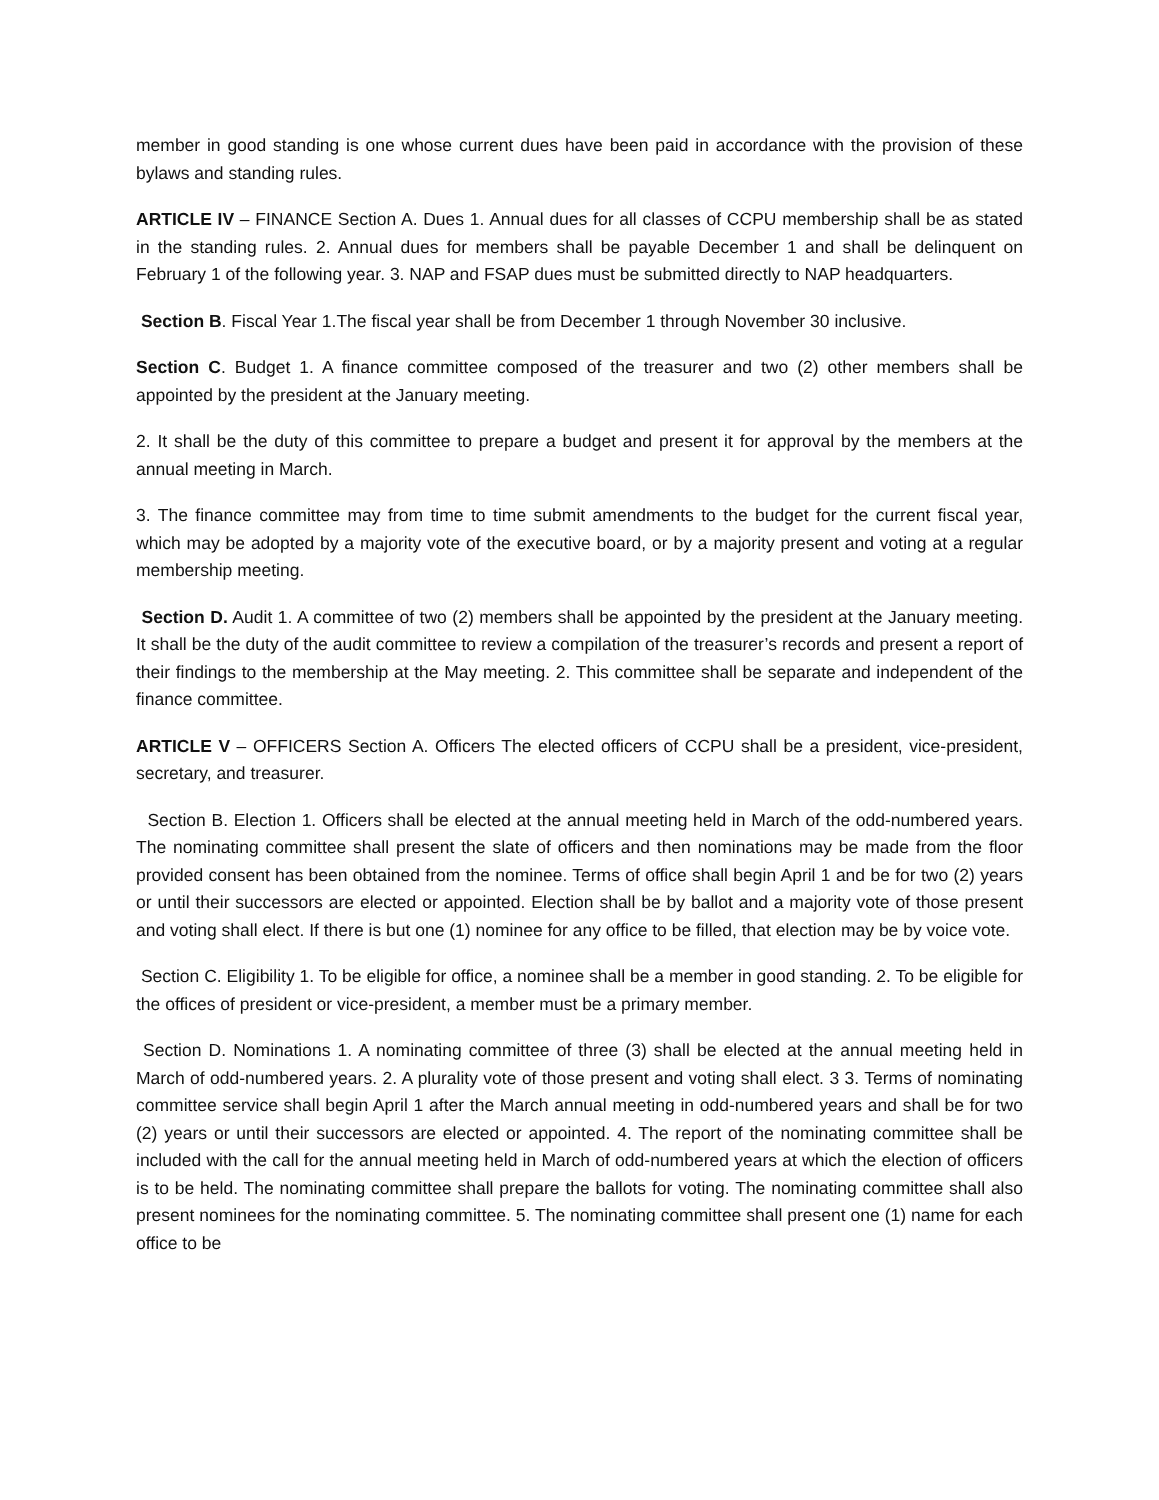member in good standing is one whose current dues have been paid in accordance with the provision of these bylaws and standing rules.
ARTICLE IV – FINANCE Section A. Dues 1. Annual dues for all classes of CCPU membership shall be as stated in the standing rules. 2. Annual dues for members shall be payable December 1 and shall be delinquent on February 1 of the following year. 3. NAP and FSAP dues must be submitted directly to NAP headquarters.
Section B. Fiscal Year 1.The fiscal year shall be from December 1 through November 30 inclusive.
Section C. Budget 1. A finance committee composed of the treasurer and two (2) other members shall be appointed by the president at the January meeting.
2. It shall be the duty of this committee to prepare a budget and present it for approval by the members at the annual meeting in March.
3. The finance committee may from time to time submit amendments to the budget for the current fiscal year, which may be adopted by a majority vote of the executive board, or by a majority present and voting at a regular membership meeting.
Section D. Audit 1. A committee of two (2) members shall be appointed by the president at the January meeting. It shall be the duty of the audit committee to review a compilation of the treasurer’s records and present a report of their findings to the membership at the May meeting. 2. This committee shall be separate and independent of the finance committee.
ARTICLE V – OFFICERS Section A. Officers The elected officers of CCPU shall be a president, vice-president, secretary, and treasurer.
Section B. Election 1. Officers shall be elected at the annual meeting held in March of the odd-numbered years. The nominating committee shall present the slate of officers and then nominations may be made from the floor provided consent has been obtained from the nominee. Terms of office shall begin April 1 and be for two (2) years or until their successors are elected or appointed. Election shall be by ballot and a majority vote of those present and voting shall elect. If there is but one (1) nominee for any office to be filled, that election may be by voice vote.
Section C. Eligibility 1. To be eligible for office, a nominee shall be a member in good standing. 2. To be eligible for the offices of president or vice-president, a member must be a primary member.
Section D. Nominations 1. A nominating committee of three (3) shall be elected at the annual meeting held in March of odd-numbered years. 2. A plurality vote of those present and voting shall elect. 3 3. Terms of nominating committee service shall begin April 1 after the March annual meeting in odd-numbered years and shall be for two (2) years or until their successors are elected or appointed. 4. The report of the nominating committee shall be included with the call for the annual meeting held in March of odd-numbered years at which the election of officers is to be held. The nominating committee shall prepare the ballots for voting. The nominating committee shall also present nominees for the nominating committee. 5. The nominating committee shall present one (1) name for each office to be